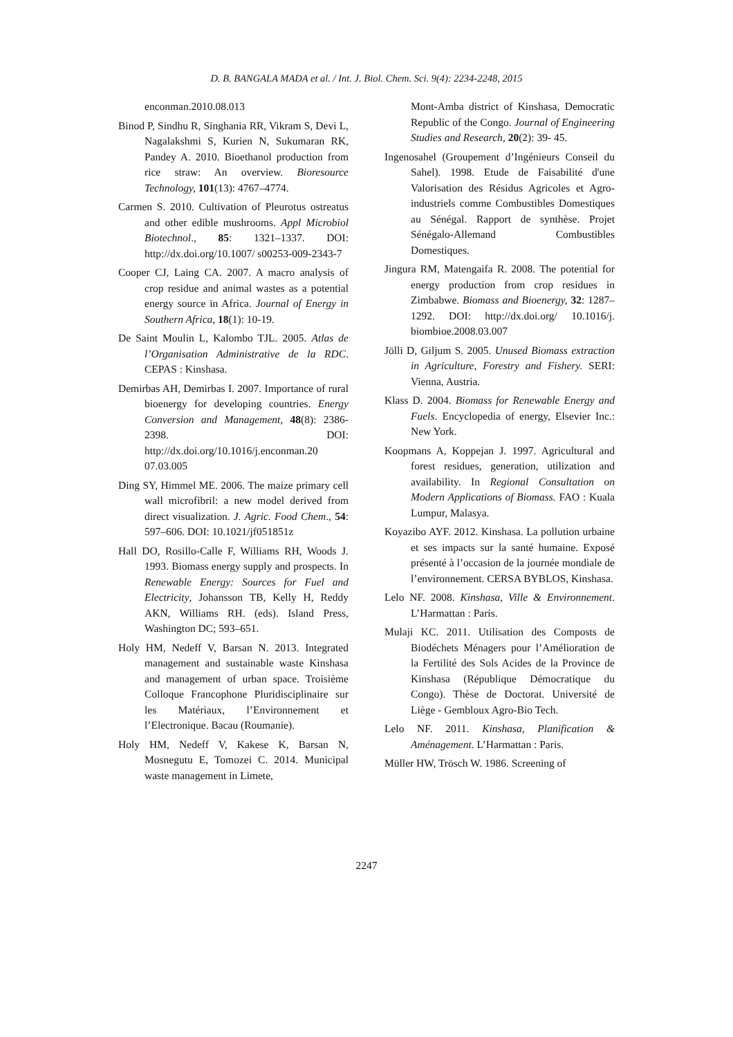D. B. BANGALA MADA et al. / Int. J. Biol. Chem. Sci. 9(4): 2234-2248, 2015
enconman.2010.08.013
Binod P, Sindhu R, Singhania RR, Vikram S, Devi L, Nagalakshmi S, Kurien N, Sukumaran RK, Pandey A. 2010. Bioethanol production from rice straw: An overview. Bioresource Technology, 101(13): 4767–4774.
Carmen S. 2010. Cultivation of Pleurotus ostreatus and other edible mushrooms. Appl Microbiol Biotechnol., 85: 1321–1337. DOI: http://dx.doi.org/10.1007/ s00253-009-2343-7
Cooper CJ, Laing CA. 2007. A macro analysis of crop residue and animal wastes as a potential energy source in Africa. Journal of Energy in Southern Africa, 18(1): 10-19.
De Saint Moulin L, Kalombo TJL. 2005. Atlas de l’Organisation Administrative de la RDC. CEPAS : Kinshasa.
Demirbas AH, Demirbas I. 2007. Importance of rural bioenergy for developing countries. Energy Conversion and Management, 48(8): 2386-2398. DOI: http://dx.doi.org/10.1016/j.enconman.20 07.03.005
Ding SY, Himmel ME. 2006. The maize primary cell wall microfibril: a new model derived from direct visualization. J. Agric. Food Chem., 54: 597–606. DOI: 10.1021/jf051851z
Hall DO, Rosillo-Calle F, Williams RH, Woods J. 1993. Biomass energy supply and prospects. In Renewable Energy: Sources for Fuel and Electricity, Johansson TB, Kelly H, Reddy AKN, Williams RH. (eds). Island Press, Washington DC; 593–651.
Holy HM, Nedeff V, Barsan N. 2013. Integrated management and sustainable waste Kinshasa and management of urban space. Troisième Colloque Francophone Pluridisciplinaire sur les Matériaux, l’Environnement et l’Electronique. Bacau (Roumanie).
Holy HM, Nedeff V, Kakese K, Barsan N, Mosnegutu E, Tomozei C. 2014. Municipal waste management in Limete,
Mont-Amba district of Kinshasa, Democratic Republic of the Congo. Journal of Engineering Studies and Research, 20(2): 39- 45.
Ingenosahel (Groupement d’Ingénieurs Conseil du Sahel). 1998. Etude de Faisabilité d'une Valorisation des Résidus Agricoles et Agro-industriels comme Combustibles Domestiques au Sénégal. Rapport de synthèse. Projet Sénégalo-Allemand Combustibles Domestiques.
Jingura RM, Matengaifa R. 2008. The potential for energy production from crop residues in Zimbabwe. Biomass and Bioenergy, 32: 1287–1292. DOI: http://dx.doi.org/ 10.1016/j. biombioe.2008.03.007
Jölli D, Giljum S. 2005. Unused Biomass extraction in Agriculture, Forestry and Fishery. SERI: Vienna, Austria.
Klass D. 2004. Biomass for Renewable Energy and Fuels. Encyclopedia of energy, Elsevier Inc.: New York.
Koopmans A, Koppejan J. 1997. Agricultural and forest residues, generation, utilization and availability. In Regional Consultation on Modern Applications of Biomass. FAO : Kuala Lumpur, Malasya.
Koyazibo AYF. 2012. Kinshasa. La pollution urbaine et ses impacts sur la santé humaine. Exposé présenté à l’occasion de la journée mondiale de l’environnement. CERSA BYBLOS, Kinshasa.
Lelo NF. 2008. Kinshasa, Ville & Environnement. L’Harmattan : Paris.
Mulaji KC. 2011. Utilisation des Composts de Biodéchets Ménagers pour l’Amélioration de la Fertilité des Sols Acides de la Province de Kinshasa (République Démocratique du Congo). Thèse de Doctorat. Université de Liège - Gembloux Agro-Bio Tech.
Lelo NF. 2011. Kinshasa, Planification & Aménagement. L’Harmattan : Paris.
Müller HW, Trösch W. 1986. Screening of
2247